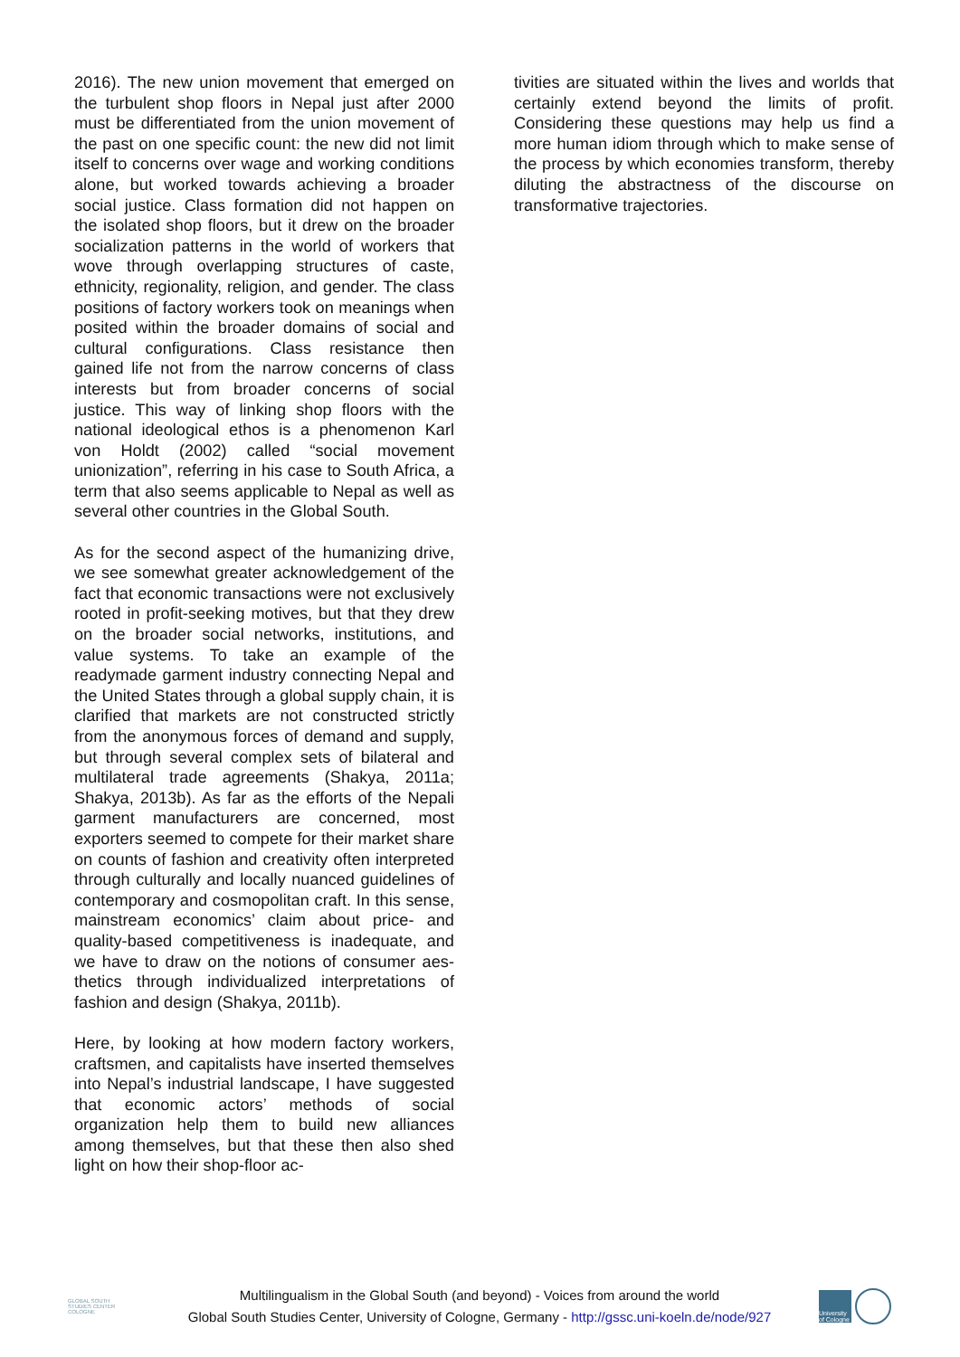2016). The new union movement that emerged on the turbulent shop floors in Nepal just after 2000 must be differentiated from the union movement of the past on one specific count: the new did not limit itself to concerns over wage and working conditions alone, but worked to­wards achieving a broader social justice. Class formation did not happen on the isolated shop floors, but it drew on the broader socialization patterns in the world of workers that wove through overlapping structures of caste, ethnici­ty, regionality, religion, and gender. The class positions of factory workers took on meanings when posited within the broader domains of social and cultural configurations. Class re­sistance then gained life not from the narrow concerns of class interests but from broader concerns of social justice. This way of linking shop floors with the national ideological ethos is a phenomenon Karl von Holdt (2002) called “social movement unionization”, referring in his case to South Africa, a term that also seems applicable to Nepal as well as several other countries in the Global South.
As for the second aspect of the humanizing drive, we see somewhat greater acknowledge­ment of the fact that economic transactions were not exclusively rooted in profit-seeking motives, but that they drew on the broader so­cial networks, institutions, and value systems. To take an example of the readymade garment industry connecting Nepal and the United States through a global supply chain, it is clari­fied that markets are not constructed strictly from the anonymous forces of demand and supply, but through several complex sets of bilateral and multilateral trade agreements (Shakya, 2011a; Shakya, 2013b). As far as the efforts of the Nepali garment manufacturers are concerned, most exporters seemed to compete for their market share on counts of fashion and creativity often interpreted through culturally and locally nuanced guidelines of contemporary and cosmopolitan craft. In this sense, main­stream economics’ claim about price- and quali­ty-based competitiveness is inadequate, and we have to draw on the notions of consumer aes­thetics through individualized interpretations of fashion and design (Shakya, 2011b).
Here, by looking at how modern factory work­ers, craftsmen, and capitalists have inserted themselves into Nepal’s industrial landscape, I have suggested that economic actors’ methods of social organization help them to build new alliances among themselves, but that these then also shed light on how their shop-floor ac-
tivities are situated within the lives and worlds that certainly extend beyond the limits of profit. Considering these questions may help us find a more human idiom through which to make sense of the process by which economies transform, thereby diluting the abstractness of the discourse on transformative trajectories.
GLOBAL SOUTH
STUDIES CENTER
COLOGNE
Multilingualism in the Global South (and beyond) - Voices from around the world
Global South Studies Center, University of Cologne, Germany - http://gssc.uni-koeln.de/node/927
University of Cologne